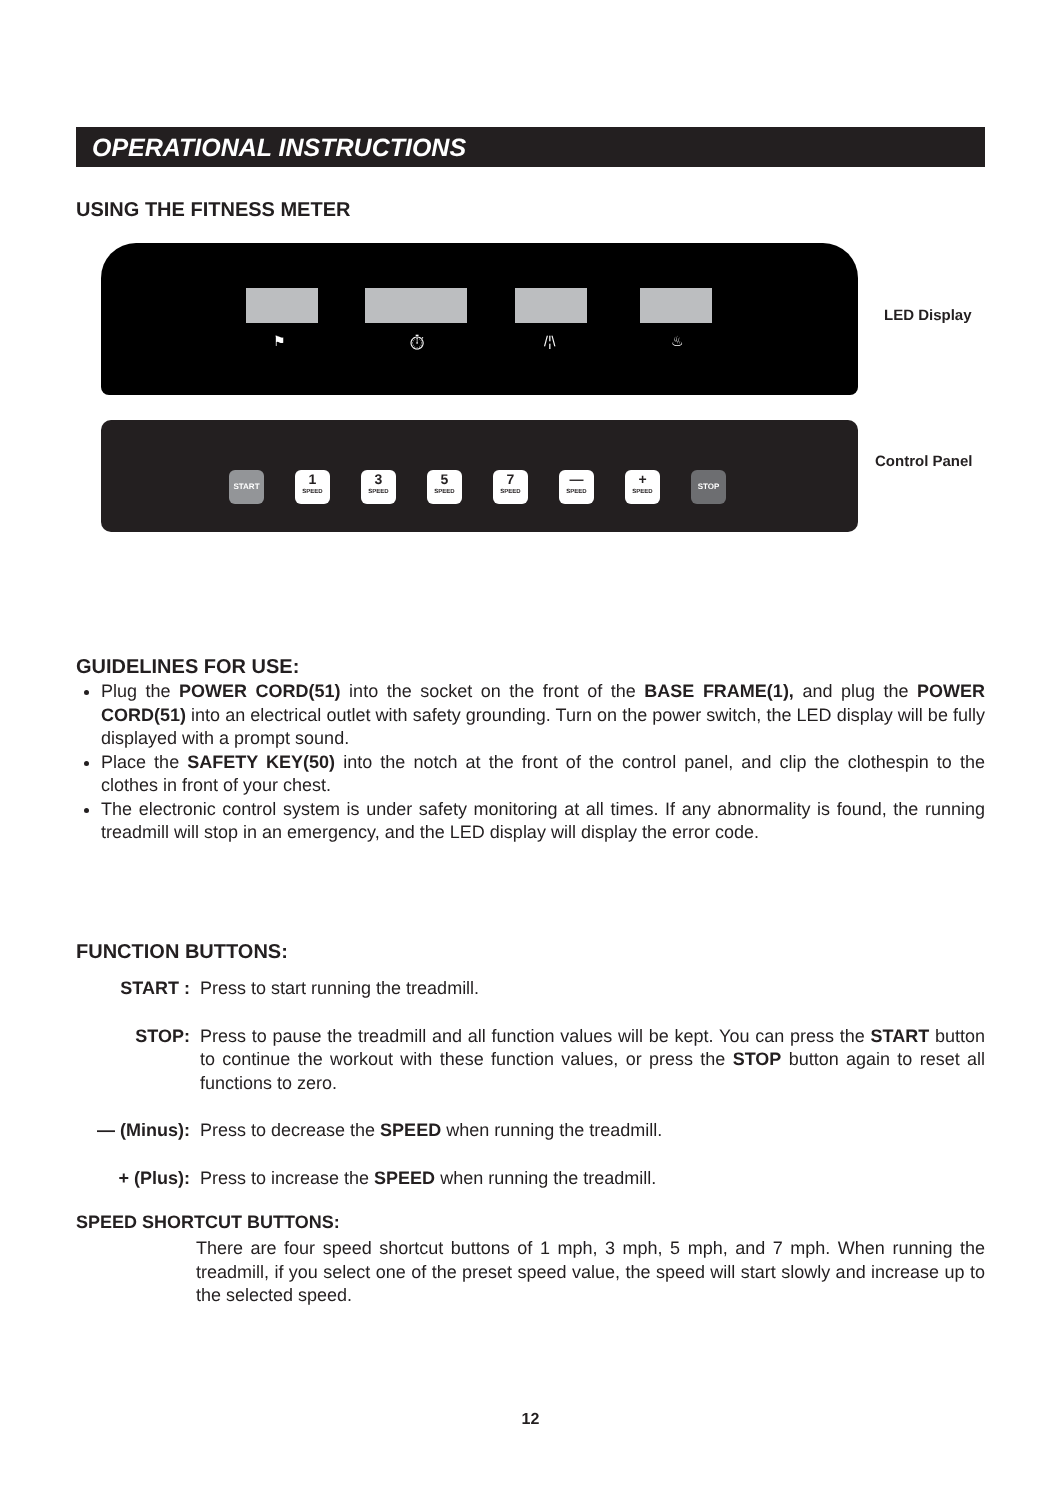OPERATIONAL INSTRUCTIONS
USING THE FITNESS METER
⚑ ⏱ /¦\ ♨
LED Display
START
1
SPEED
3
SPEED
5
SPEED
7
SPEED
—
SPEED
+
SPEED
STOP
Control Panel
GUIDELINES FOR USE:
Plug the POWER CORD(51) into the socket on the front of the BASE FRAME(1), and plug the POWER CORD(51) into an electrical outlet with safety grounding. Turn on the power switch, the LED display will be fully displayed with a prompt sound.
Place the SAFETY KEY(50) into the notch at the front of the control panel, and clip the clothespin to the clothes in front of your chest.
The electronic control system is under safety monitoring at all times. If any abnormality is found, the running treadmill will stop in an emergency, and the LED display will display the error code.
FUNCTION BUTTONS:
START : Press to start running the treadmill.
STOP: Press to pause the treadmill and all function values will be kept. You can press the START button to continue the workout with these function values, or press the STOP button again to reset all functions to zero.
— (Minus): Press to decrease the SPEED when running the treadmill.
+ (Plus): Press to increase the SPEED when running the treadmill.
SPEED SHORTCUT BUTTONS:
There are four speed shortcut buttons of 1 mph, 3 mph, 5 mph, and 7 mph. When running the treadmill, if you select one of the preset speed value, the speed will start slowly and increase up to the selected speed.
12